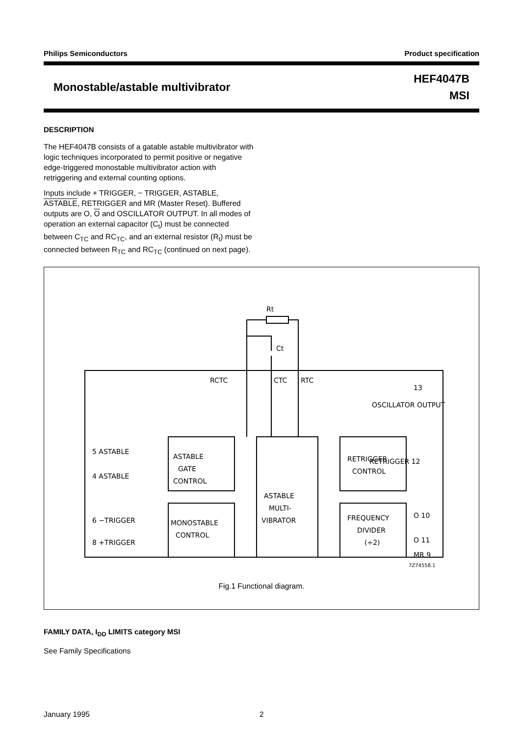Philips Semiconductors Product specification
Monostable/astable multivibrator
HEF4047B
MSI
DESCRIPTION
The HEF4047B consists of a gatable astable multivibrator with logic techniques incorporated to permit positive or negative edge-triggered monostable multivibrator action with retriggering and external counting options.
Inputs include + TRIGGER, − TRIGGER, ASTABLE, ASTABLE, RETRIGGER and MR (Master Reset). Buffered outputs are O, O and OSCILLATOR OUTPUT. In all modes of operation an external capacitor (C<sub>t</sub>) must be connected between C<sub>TC</sub> and RC<sub>TC</sub>, and an external resistor (R<sub>t</sub>) must be connected between R<sub>TC</sub> and RC<sub>TC</sub> (continued on next page).
ASTABLE
GATE
CONTROL
MONOSTABLE
CONTROL
ASTABLE
MULTI-
VIBRATOR
RETRIGGER
CONTROL
FREQUENCY
DIVIDER
(÷2)
Rt
Ct
RCTC
CTC
RTC
5 ASTABLE
4 ASTABLE
6 −TRIGGER
8 +TRIGGER
13
OSCILLATOR OUTPUT
RETRIGGER 12
O 10
O 11
MR 9
7Z74558.1
Fig.1 Functional diagram.
FAMILY DATA, I<sub>DD</sub> LIMITS category MSI
See Family Specifications
January 1995 2